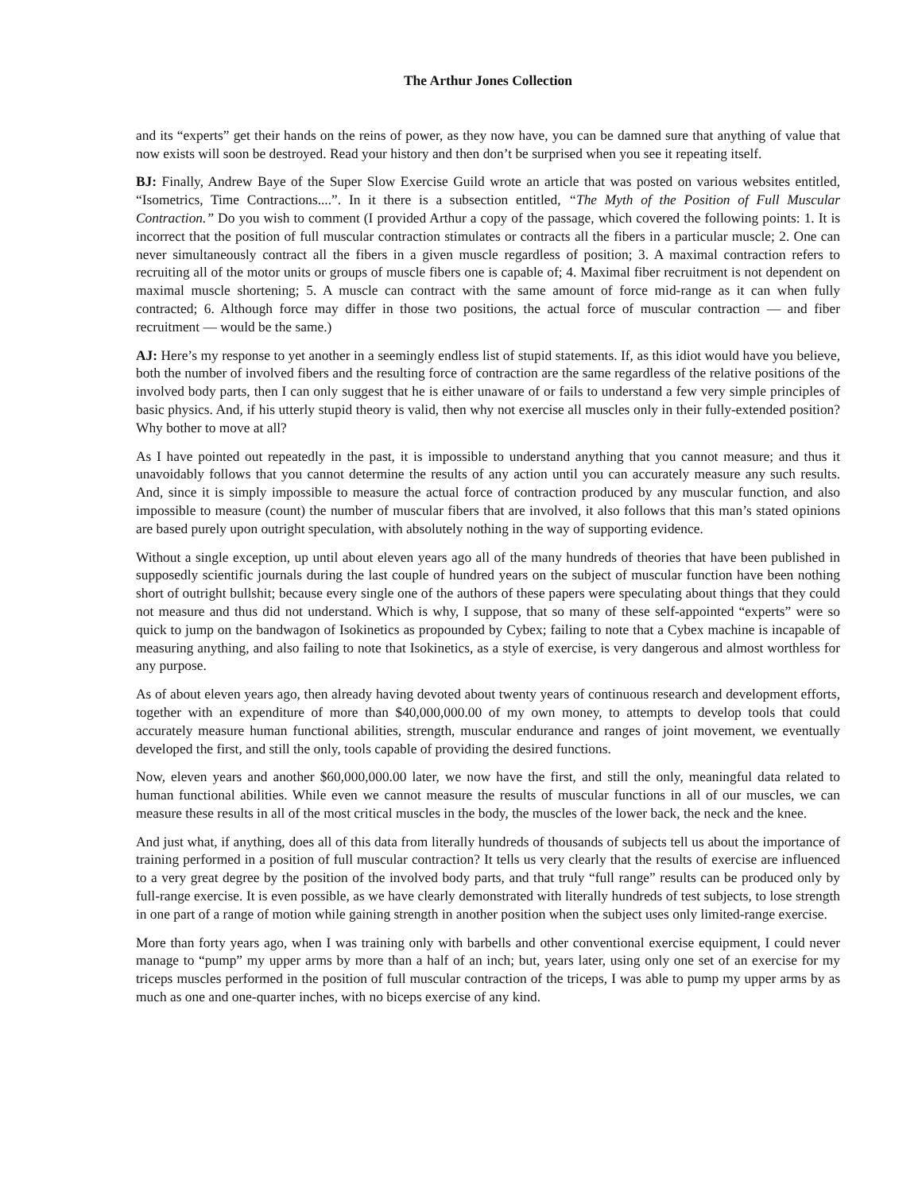The Arthur Jones Collection
and its “experts” get their hands on the reins of power, as they now have, you can be damned sure that anything of value that now exists will soon be destroyed. Read your history and then don’t be surprised when you see it repeating itself.
BJ: Finally, Andrew Baye of the Super Slow Exercise Guild wrote an article that was posted on various websites entitled, “Isometrics, Time Contractions....”. In it there is a subsection entitled, “The Myth of the Position of Full Muscular Contraction.” Do you wish to comment (I provided Arthur a copy of the passage, which covered the following points: 1. It is incorrect that the position of full muscular contraction stimulates or contracts all the fibers in a particular muscle; 2. One can never simultaneously contract all the fibers in a given muscle regardless of position; 3. A maximal contraction refers to recruiting all of the motor units or groups of muscle fibers one is capable of; 4. Maximal fiber recruitment is not dependent on maximal muscle shortening; 5. A muscle can contract with the same amount of force mid-range as it can when fully contracted; 6. Although force may differ in those two positions, the actual force of muscular contraction — and fiber recruitment — would be the same.)
AJ: Here’s my response to yet another in a seemingly endless list of stupid statements. If, as this idiot would have you believe, both the number of involved fibers and the resulting force of contraction are the same regardless of the relative positions of the involved body parts, then I can only suggest that he is either unaware of or fails to understand a few very simple principles of basic physics. And, if his utterly stupid theory is valid, then why not exercise all muscles only in their fully-extended position? Why bother to move at all?
As I have pointed out repeatedly in the past, it is impossible to understand anything that you cannot measure; and thus it unavoidably follows that you cannot determine the results of any action until you can accurately measure any such results. And, since it is simply impossible to measure the actual force of contraction produced by any muscular function, and also impossible to measure (count) the number of muscular fibers that are involved, it also follows that this man’s stated opinions are based purely upon outright speculation, with absolutely nothing in the way of supporting evidence.
Without a single exception, up until about eleven years ago all of the many hundreds of theories that have been published in supposedly scientific journals during the last couple of hundred years on the subject of muscular function have been nothing short of outright bullshit; because every single one of the authors of these papers were speculating about things that they could not measure and thus did not understand. Which is why, I suppose, that so many of these self-appointed “experts” were so quick to jump on the bandwagon of Isokinetics as propounded by Cybex; failing to note that a Cybex machine is incapable of measuring anything, and also failing to note that Isokinetics, as a style of exercise, is very dangerous and almost worthless for any purpose.
As of about eleven years ago, then already having devoted about twenty years of continuous research and development efforts, together with an expenditure of more than $40,000,000.00 of my own money, to attempts to develop tools that could accurately measure human functional abilities, strength, muscular endurance and ranges of joint movement, we eventually developed the first, and still the only, tools capable of providing the desired functions.
Now, eleven years and another $60,000,000.00 later, we now have the first, and still the only, meaningful data related to human functional abilities. While even we cannot measure the results of muscular functions in all of our muscles, we can measure these results in all of the most critical muscles in the body, the muscles of the lower back, the neck and the knee.
And just what, if anything, does all of this data from literally hundreds of thousands of subjects tell us about the importance of training performed in a position of full muscular contraction? It tells us very clearly that the results of exercise are influenced to a very great degree by the position of the involved body parts, and that truly “full range” results can be produced only by full-range exercise. It is even possible, as we have clearly demonstrated with literally hundreds of test subjects, to lose strength in one part of a range of motion while gaining strength in another position when the subject uses only limited-range exercise.
More than forty years ago, when I was training only with barbells and other conventional exercise equipment, I could never manage to “pump” my upper arms by more than a half of an inch; but, years later, using only one set of an exercise for my triceps muscles performed in the position of full muscular contraction of the triceps, I was able to pump my upper arms by as much as one and one-quarter inches, with no biceps exercise of any kind.